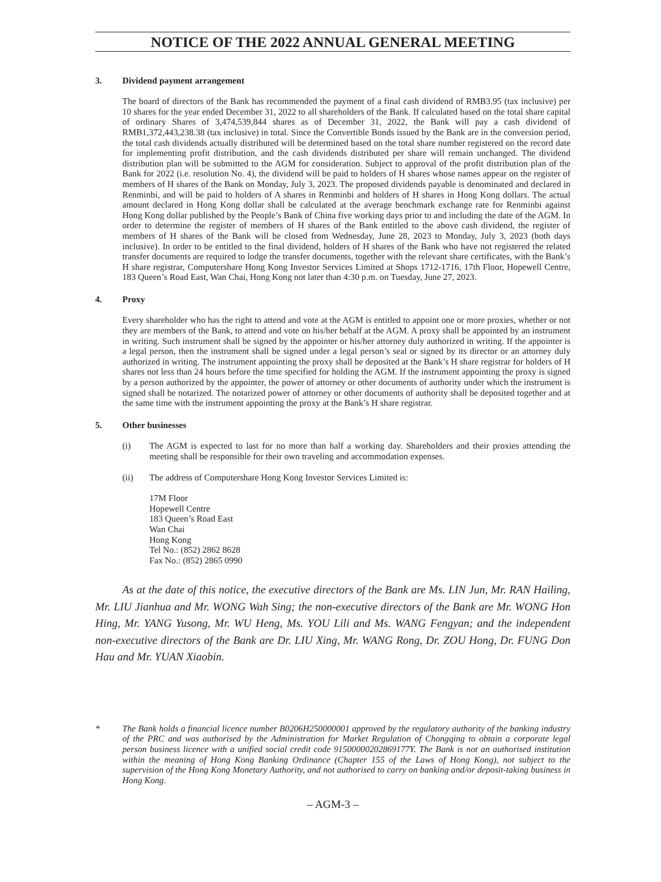NOTICE OF THE 2022 ANNUAL GENERAL MEETING
3. Dividend payment arrangement
The board of directors of the Bank has recommended the payment of a final cash dividend of RMB3.95 (tax inclusive) per 10 shares for the year ended December 31, 2022 to all shareholders of the Bank. If calculated based on the total share capital of ordinary Shares of 3,474,539,844 shares as of December 31, 2022, the Bank will pay a cash dividend of RMB1,372,443,238.38 (tax inclusive) in total. Since the Convertible Bonds issued by the Bank are in the conversion period, the total cash dividends actually distributed will be determined based on the total share number registered on the record date for implementing profit distribution, and the cash dividends distributed per share will remain unchanged. The dividend distribution plan will be submitted to the AGM for consideration. Subject to approval of the profit distribution plan of the Bank for 2022 (i.e. resolution No. 4), the dividend will be paid to holders of H shares whose names appear on the register of members of H shares of the Bank on Monday, July 3, 2023. The proposed dividends payable is denominated and declared in Renminbi, and will be paid to holders of A shares in Renminbi and holders of H shares in Hong Kong dollars. The actual amount declared in Hong Kong dollar shall be calculated at the average benchmark exchange rate for Renminbi against Hong Kong dollar published by the People’s Bank of China five working days prior to and including the date of the AGM. In order to determine the register of members of H shares of the Bank entitled to the above cash dividend, the register of members of H shares of the Bank will be closed from Wednesday, June 28, 2023 to Monday, July 3, 2023 (both days inclusive). In order to be entitled to the final dividend, holders of H shares of the Bank who have not registered the related transfer documents are required to lodge the transfer documents, together with the relevant share certificates, with the Bank’s H share registrar, Computershare Hong Kong Investor Services Limited at Shops 1712-1716, 17th Floor, Hopewell Centre, 183 Queen’s Road East, Wan Chai, Hong Kong not later than 4:30 p.m. on Tuesday, June 27, 2023.
4. Proxy
Every shareholder who has the right to attend and vote at the AGM is entitled to appoint one or more proxies, whether or not they are members of the Bank, to attend and vote on his/her behalf at the AGM. A proxy shall be appointed by an instrument in writing. Such instrument shall be signed by the appointer or his/her attorney duly authorized in writing. If the appointer is a legal person, then the instrument shall be signed under a legal person’s seal or signed by its director or an attorney duly authorized in writing. The instrument appointing the proxy shall be deposited at the Bank’s H share registrar for holders of H shares not less than 24 hours before the time specified for holding the AGM. If the instrument appointing the proxy is signed by a person authorized by the appointer, the power of attorney or other documents of authority under which the instrument is signed shall be notarized. The notarized power of attorney or other documents of authority shall be deposited together and at the same time with the instrument appointing the proxy at the Bank’s H share registrar.
5. Other businesses
(i) The AGM is expected to last for no more than half a working day. Shareholders and their proxies attending the meeting shall be responsible for their own traveling and accommodation expenses.
(ii) The address of Computershare Hong Kong Investor Services Limited is:
17M Floor
Hopewell Centre
183 Queen’s Road East
Wan Chai
Hong Kong
Tel No.: (852) 2862 8628
Fax No.: (852) 2865 0990
As at the date of this notice, the executive directors of the Bank are Ms. LIN Jun, Mr. RAN Hailing, Mr. LIU Jianhua and Mr. WONG Wah Sing; the non-executive directors of the Bank are Mr. WONG Hon Hing, Mr. YANG Yusong, Mr. WU Heng, Ms. YOU Lili and Ms. WANG Fengyan; and the independent non-executive directors of the Bank are Dr. LIU Xing, Mr. WANG Rong, Dr. ZOU Hong, Dr. FUNG Don Hau and Mr. YUAN Xiaobin.
* The Bank holds a financial licence number B0206H250000001 approved by the regulatory authority of the banking industry of the PRC and was authorised by the Administration for Market Regulation of Chongqing to obtain a corporate legal person business licence with a unified social credit code 91500000202869177Y. The Bank is not an authorised institution within the meaning of Hong Kong Banking Ordinance (Chapter 155 of the Laws of Hong Kong), not subject to the supervision of the Hong Kong Monetary Authority, and not authorised to carry on banking and/or deposit-taking business in Hong Kong.
– AGM-3 –